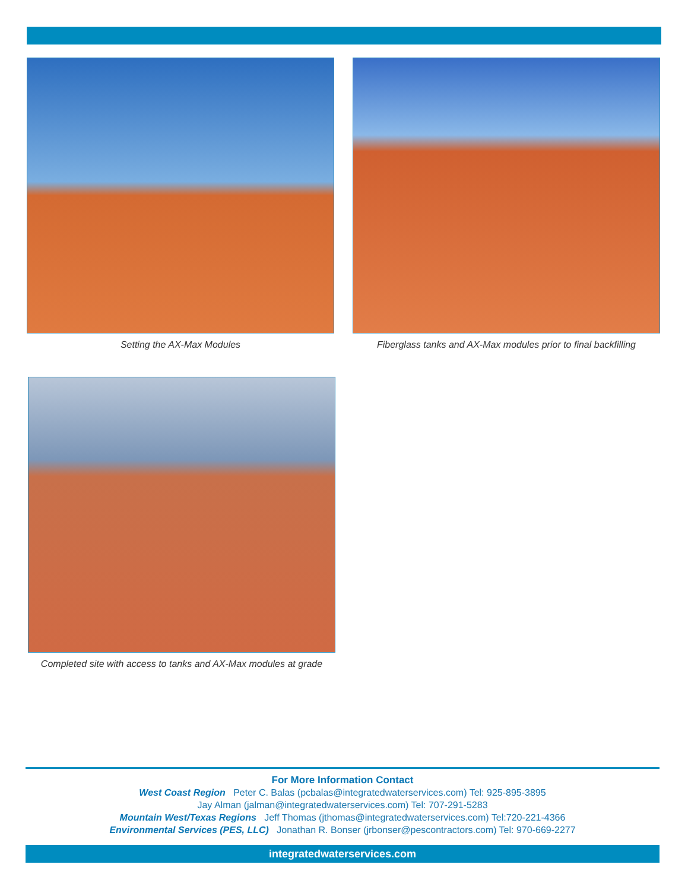Setting the AX-Max Modules
Fiberglass tanks and AX-Max modules prior to final backfilling
Completed site with access to tanks and AX-Max modules at grade
For More Information Contact
West Coast Region Peter C. Balas (pcbalas@integratedwaterservices.com) Tel: 925-895-3895
Jay Alman (jalman@integratedwaterservices.com) Tel: 707-291-5283
Mountain West/Texas Regions Jeff Thomas (jthomas@integratedwaterservices.com) Tel:720-221-4366
Environmental Services (PES, LLC) Jonathan R. Bonser (jrbonser@pescontractors.com) Tel: 970-669-2277
integratedwaterservices.com